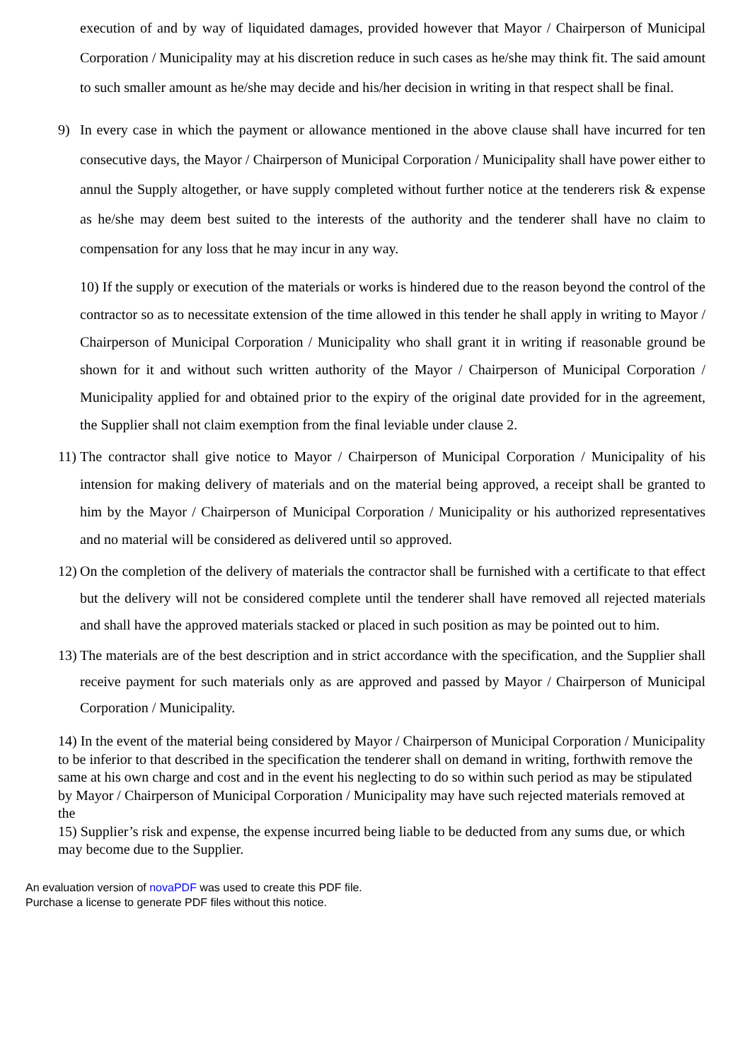execution of and by way of liquidated damages, provided however that Mayor / Chairperson of Municipal Corporation / Municipality may at his discretion reduce in such cases as he/she may think fit. The said amount to such smaller amount as he/she may decide and his/her decision in writing in that respect shall be final.
9) In every case in which the payment or allowance mentioned in the above clause shall have incurred for ten consecutive days, the Mayor / Chairperson of Municipal Corporation / Municipality shall have power either to annul the Supply altogether, or have supply completed without further notice at the tenderers risk & expense as he/she may deem best suited to the interests of the authority and the tenderer shall have no claim to compensation for any loss that he may incur in any way.
10) If the supply or execution of the materials or works is hindered due to the reason beyond the control of the contractor so as to necessitate extension of the time allowed in this tender he shall apply in writing to Mayor / Chairperson of Municipal Corporation / Municipality who shall grant it in writing if reasonable ground be shown for it and without such written authority of the Mayor / Chairperson of Municipal Corporation / Municipality applied for and obtained prior to the expiry of the original date provided for in the agreement, the Supplier shall not claim exemption from the final leviable under clause 2.
11)
The contractor shall give notice to Mayor / Chairperson of Municipal Corporation / Municipality of his intension for making delivery of materials and on the material being approved, a receipt shall be granted to him by the Mayor / Chairperson of Municipal Corporation / Municipality or his authorized representatives and no material will be considered as delivered until so approved.
12)
On the completion of the delivery of materials the contractor shall be furnished with a certificate to that effect but the delivery will not be considered complete until the tenderer shall have removed all rejected materials and shall have the approved materials stacked or placed in such position as may be pointed out to him.
13)
The materials are of the best description and in strict accordance with the specification, and the Supplier shall receive payment for such materials only as are approved and passed by Mayor / Chairperson of Municipal Corporation / Municipality.
14) In the event of the material being considered by Mayor / Chairperson of Municipal Corporation / Municipality to be inferior to that described in the specification the tenderer shall on demand in writing, forthwith remove the same at his own charge and cost and in the event his neglecting to do so within such period as may be stipulated by Mayor / Chairperson of Municipal Corporation / Municipality may have such rejected materials removed at the
15) Supplier’s risk and expense, the expense incurred being liable to be deducted from any sums due, or which may become due to the Supplier.
An evaluation version of novaPDF was used to create this PDF file.
Purchase a license to generate PDF files without this notice.